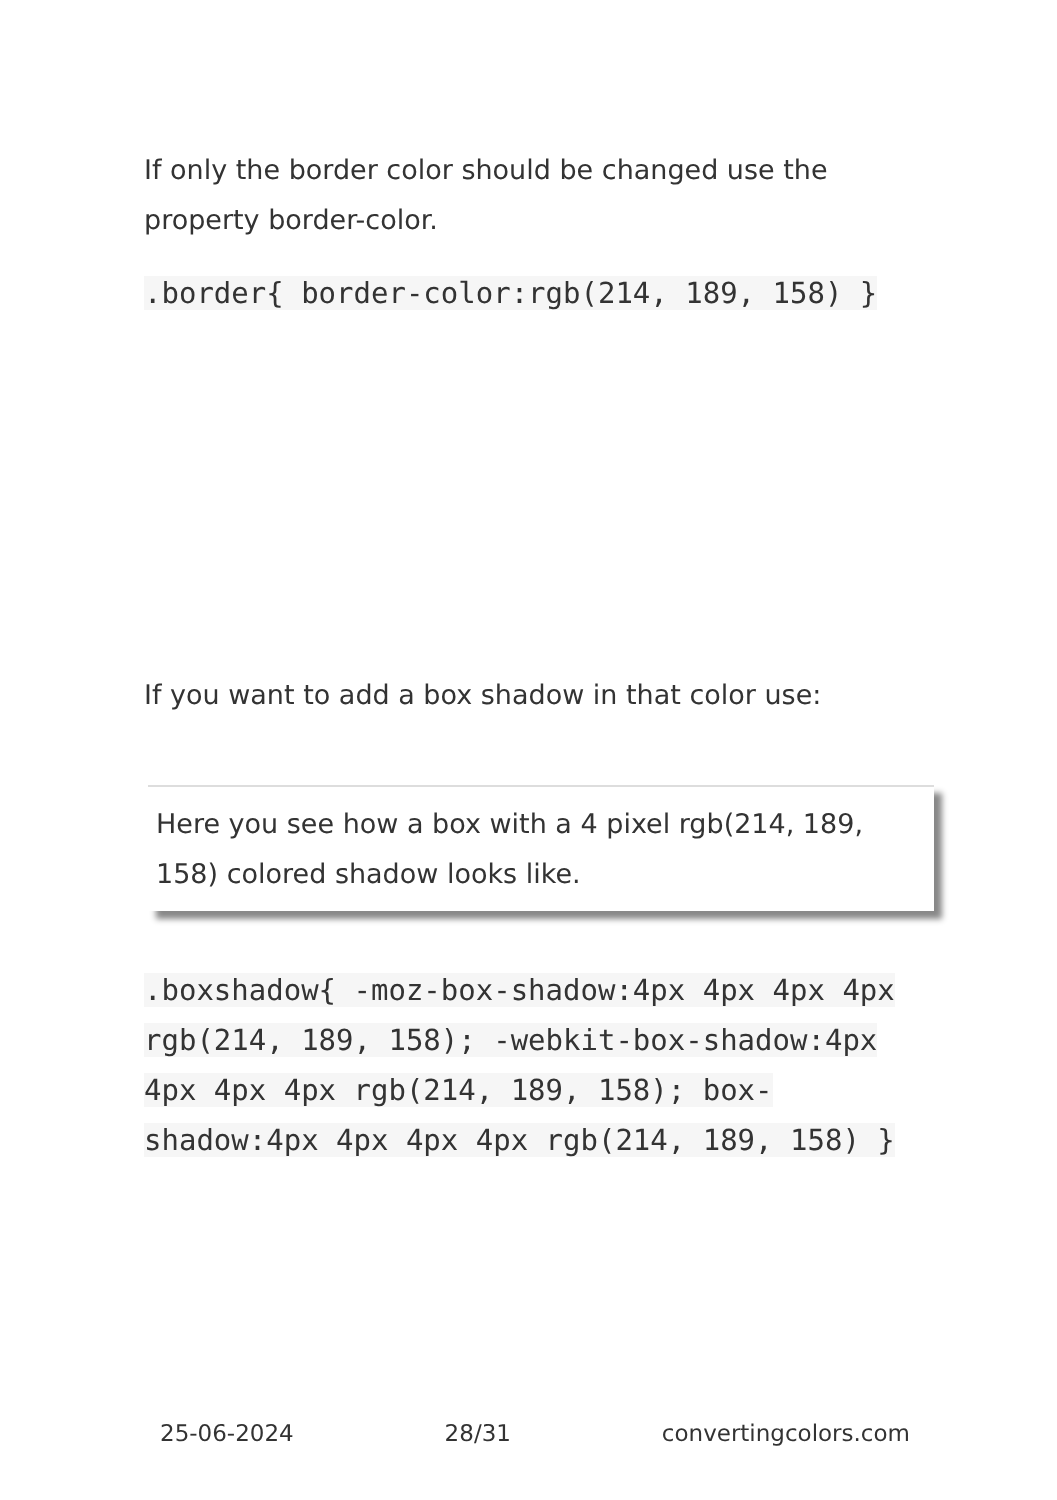If only the border color should be changed use the property border-color.
.border{ border-color:rgb(214, 189, 158) }
If you want to add a box shadow in that color use:
Here you see how a box with a 4 pixel rgb(214, 189, 158) colored shadow looks like.
.boxshadow{ -moz-box-shadow:4px 4px 4px 4px rgb(214, 189, 158); -webkit-box-shadow:4px 4px 4px 4px rgb(214, 189, 158); box-shadow:4px 4px 4px 4px rgb(214, 189, 158) }
25-06-2024 28/31 convertingcolors.com